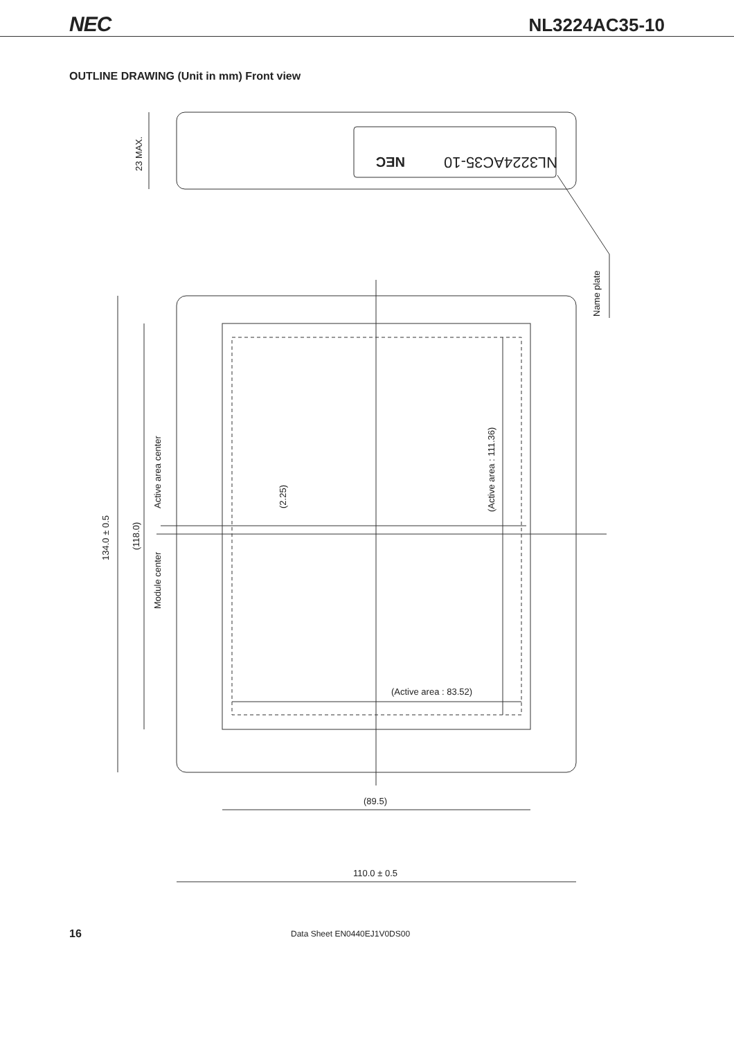NEC NL3224AC35-10
OUTLINE DRAWING (Unit in mm) Front view
NL3224AC35-10
NEC
23 MAX.
Name plate
134.0 ± 0.5
(118.0)
Active area center
Module center
(2.25)
(Active area : 111.36)
(Active area : 83.52)
(89.5)
110.0 ± 0.5
16 Data Sheet EN0440EJ1V0DS00